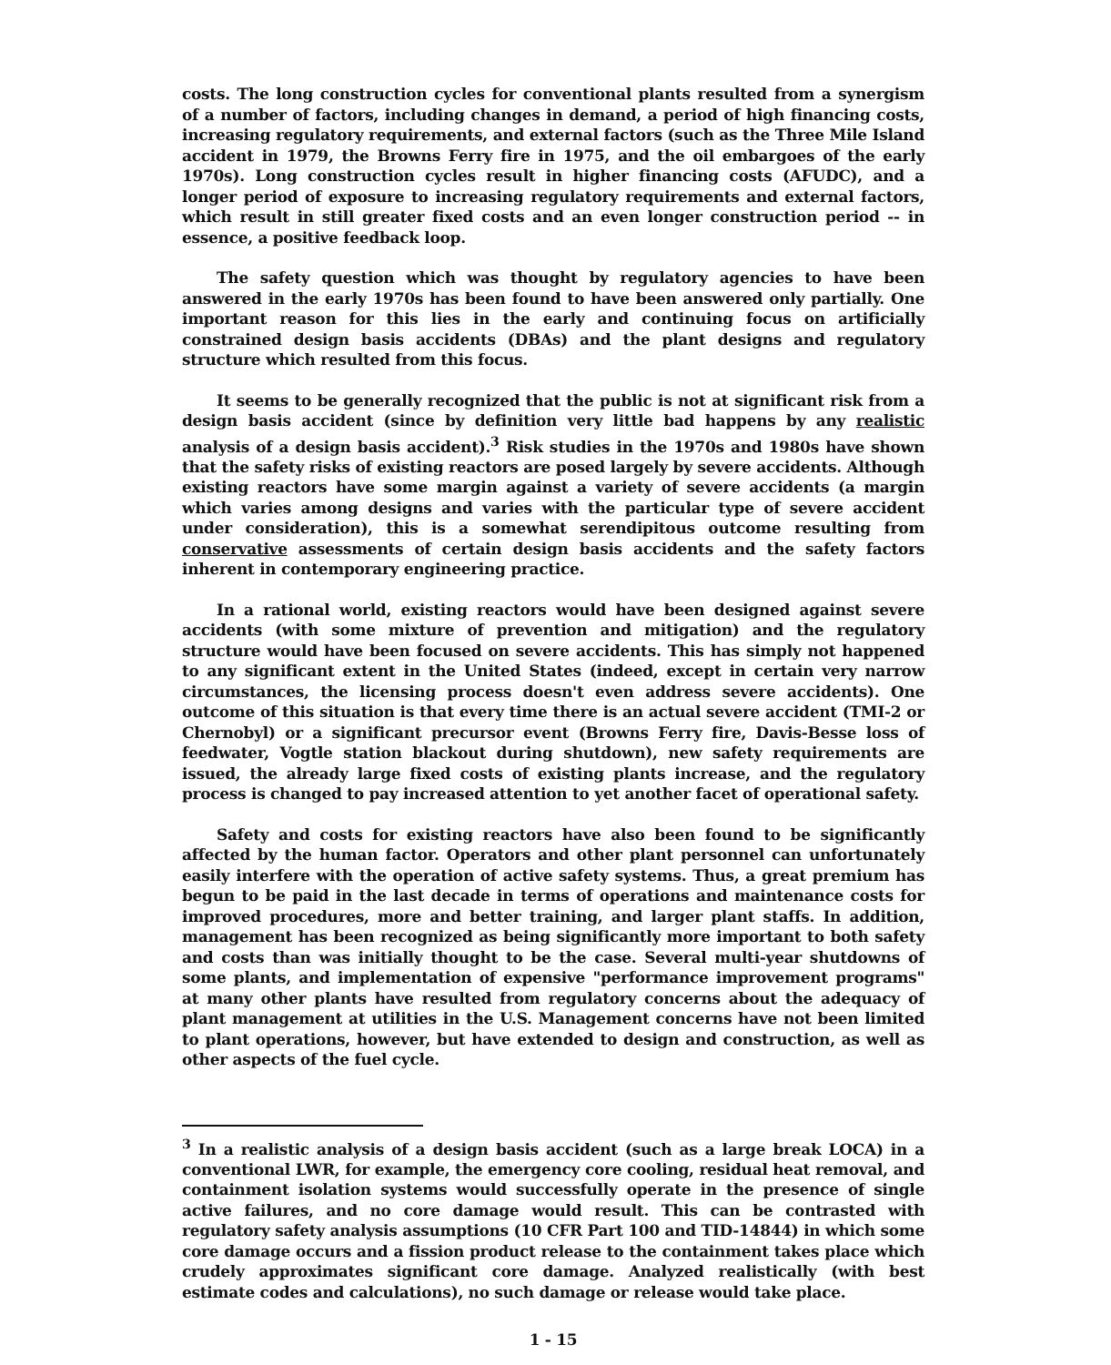costs. The long construction cycles for conventional plants resulted from a synergism of a number of factors, including changes in demand, a period of high financing costs, increasing regulatory requirements, and external factors (such as the Three Mile Island accident in 1979, the Browns Ferry fire in 1975, and the oil embargoes of the early 1970s). Long construction cycles result in higher financing costs (AFUDC), and a longer period of exposure to increasing regulatory requirements and external factors, which result in still greater fixed costs and an even longer construction period -- in essence, a positive feedback loop.
The safety question which was thought by regulatory agencies to have been answered in the early 1970s has been found to have been answered only partially. One important reason for this lies in the early and continuing focus on artificially constrained design basis accidents (DBAs) and the plant designs and regulatory structure which resulted from this focus.
It seems to be generally recognized that the public is not at significant risk from a design basis accident (since by definition very little bad happens by any realistic analysis of a design basis accident).<sup>3</sup> Risk studies in the 1970s and 1980s have shown that the safety risks of existing reactors are posed largely by severe accidents. Although existing reactors have some margin against a variety of severe accidents (a margin which varies among designs and varies with the particular type of severe accident under consideration), this is a somewhat serendipitous outcome resulting from conservative assessments of certain design basis accidents and the safety factors inherent in contemporary engineering practice.
In a rational world, existing reactors would have been designed against severe accidents (with some mixture of prevention and mitigation) and the regulatory structure would have been focused on severe accidents. This has simply not happened to any significant extent in the United States (indeed, except in certain very narrow circumstances, the licensing process doesn't even address severe accidents). One outcome of this situation is that every time there is an actual severe accident (TMI-2 or Chernobyl) or a significant precursor event (Browns Ferry fire, Davis-Besse loss of feedwater, Vogtle station blackout during shutdown), new safety requirements are issued, the already large fixed costs of existing plants increase, and the regulatory process is changed to pay increased attention to yet another facet of operational safety.
Safety and costs for existing reactors have also been found to be significantly affected by the human factor. Operators and other plant personnel can unfortunately easily interfere with the operation of active safety systems. Thus, a great premium has begun to be paid in the last decade in terms of operations and maintenance costs for improved procedures, more and better training, and larger plant staffs. In addition, management has been recognized as being significantly more important to both safety and costs than was initially thought to be the case. Several multi-year shutdowns of some plants, and implementation of expensive "performance improvement programs" at many other plants have resulted from regulatory concerns about the adequacy of plant management at utilities in the U.S. Management concerns have not been limited to plant operations, however, but have extended to design and construction, as well as other aspects of the fuel cycle.
<sup>3</sup> In a realistic analysis of a design basis accident (such as a large break LOCA) in a conventional LWR, for example, the emergency core cooling, residual heat removal, and containment isolation systems would successfully operate in the presence of single active failures, and no core damage would result. This can be contrasted with regulatory safety analysis assumptions (10 CFR Part 100 and TID-14844) in which some core damage occurs and a fission product release to the containment takes place which crudely approximates significant core damage. Analyzed realistically (with best estimate codes and calculations), no such damage or release would take place.
1 - 15